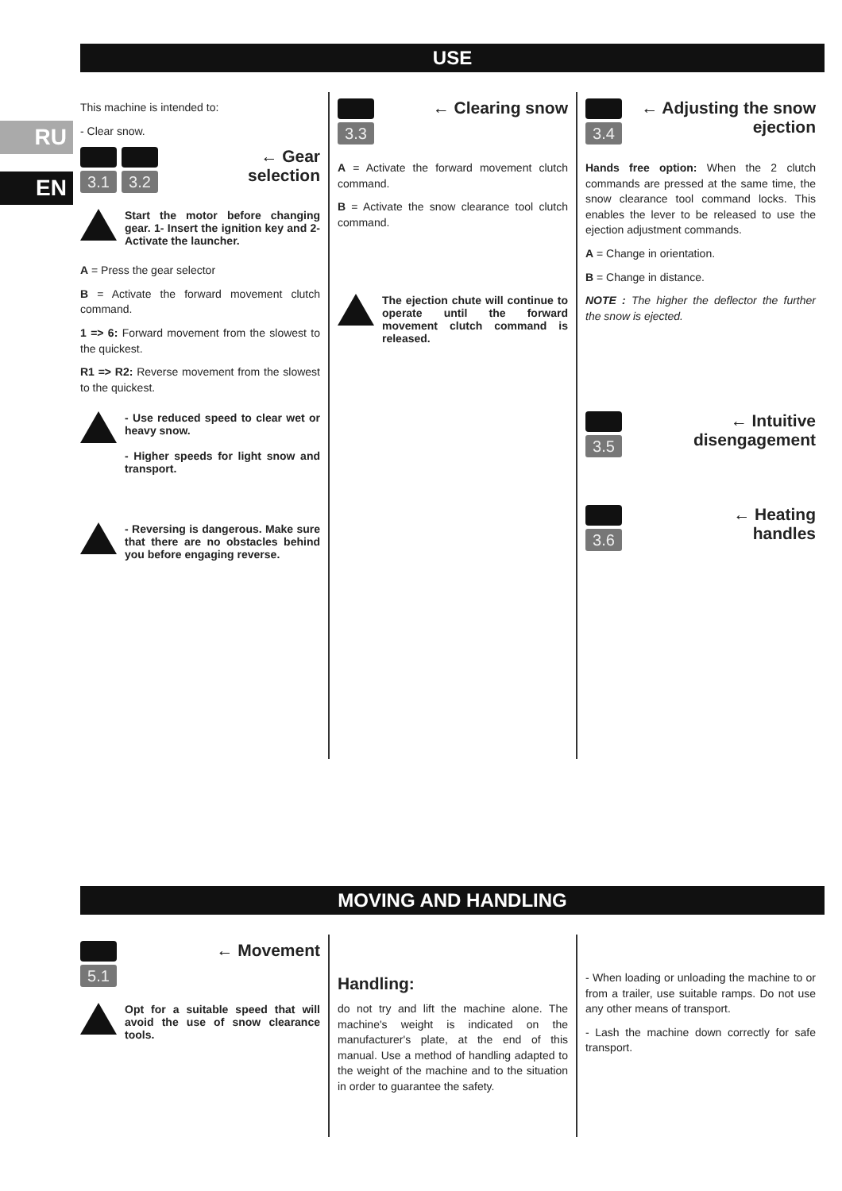RU
EN
USE
This machine is intended to:
- Clear snow.
3.1 3.2
← Gear
selection
Start the motor before changing gear. 1- Insert the ignition key and 2- Activate the launcher.
A = Press the gear selector
B = Activate the forward movement clutch command.
1 => 6: Forward movement from the slowest to the quickest.
R1 => R2: Reverse movement from the slowest to the quickest.
- Use reduced speed to clear wet or heavy snow.
- Higher speeds for light snow and transport.
- Reversing is dangerous. Make sure that there are no obstacles behind you before engaging reverse.
3.3
← Clearing snow
A = Activate the forward movement clutch command.
B = Activate the snow clearance tool clutch command.
The ejection chute will continue to operate until the forward movement clutch command is released.
3.4
← Adjusting the snow
ejection
Hands free option: When the 2 clutch commands are pressed at the same time, the snow clearance tool command locks. This enables the lever to be released to use the ejection adjustment commands.
A = Change in orientation.
B = Change in distance.
NOTE : The higher the deflector the further the snow is ejected.
3.5
← Intuitive
disengagement
3.6
← Heating
handles
MOVING AND HANDLING
5.1
← Movement
Opt for a suitable speed that will avoid the use of snow clearance tools.
Handling:
do not try and lift the machine alone. The machine's weight is indicated on the manufacturer's plate, at the end of this manual. Use a method of handling adapted to the weight of the machine and to the situation in order to guarantee the safety.
- When loading or unloading the machine to or from a trailer, use suitable ramps. Do not use any other means of transport.
- Lash the machine down correctly for safe transport.